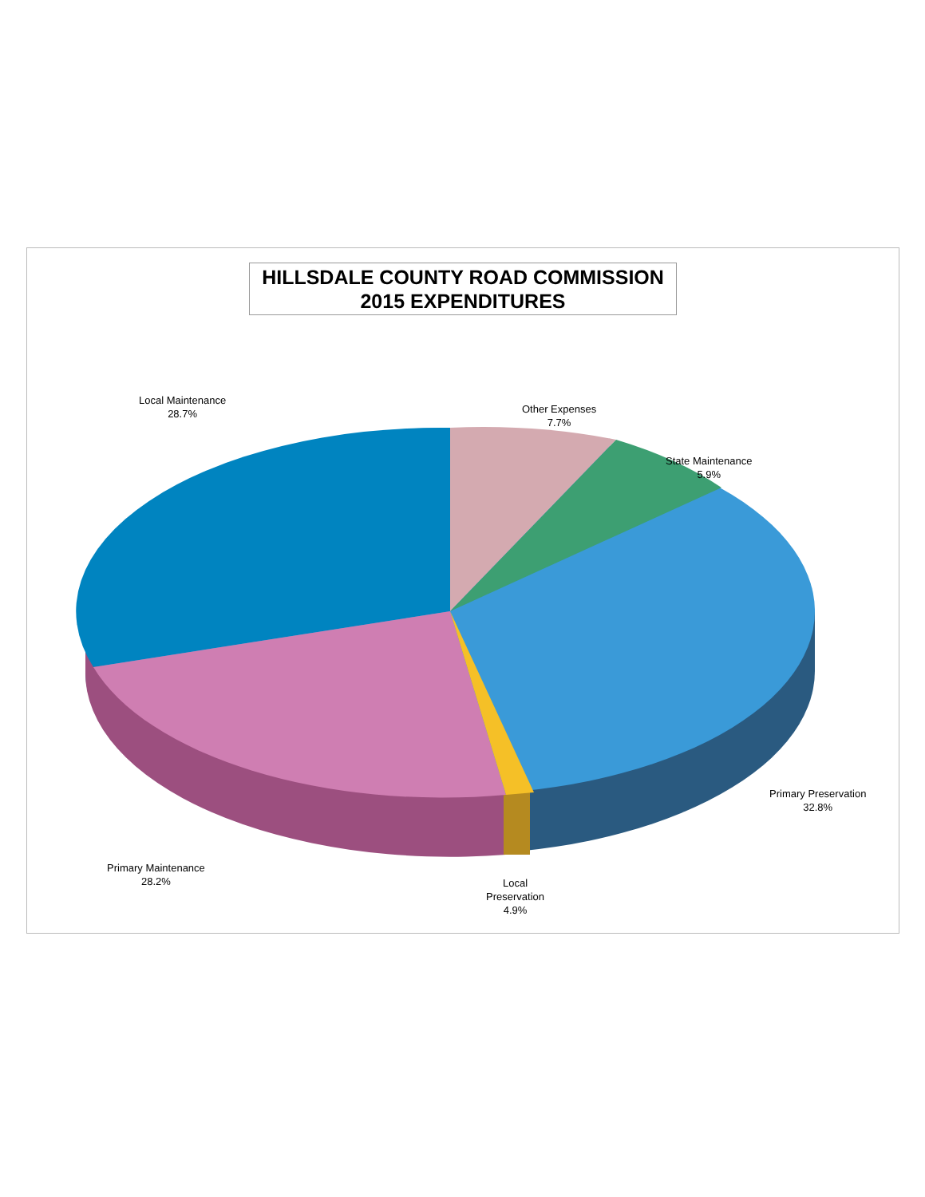HILLSDALE COUNTY ROAD COMMISSION
2015 EXPENDITURES
Local Maintenance
28.7%
Other Expenses
7.7%
State Maintenance
5.9%
Primary Preservation
32.8%
Primary Maintenance
28.2%
Local
Preservation
4.9%